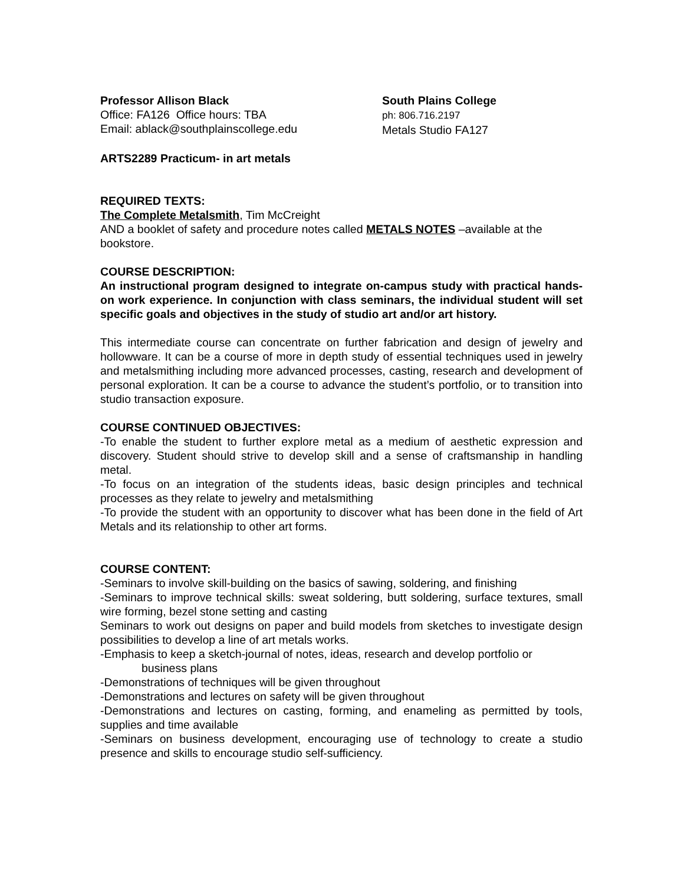Professor Allison Black
Office: FA126 Office hours: TBA
Email: ablack@southplainscollege.edu
South Plains College
ph: 806.716.2197
Metals Studio FA127
ARTS2289 Practicum- in art metals
REQUIRED TEXTS:
The Complete Metalsmith, Tim McCreight
AND a booklet of safety and procedure notes called METALS NOTES –available at the bookstore.
COURSE DESCRIPTION:
An instructional program designed to integrate on-campus study with practical hands-on work experience. In conjunction with class seminars, the individual student will set specific goals and objectives in the study of studio art and/or art history.
This intermediate course can concentrate on further fabrication and design of jewelry and hollowware. It can be a course of more in depth study of essential techniques used in jewelry and metalsmithing including more advanced processes, casting, research and development of personal exploration. It can be a course to advance the student’s portfolio, or to transition into studio transaction exposure.
COURSE CONTINUED OBJECTIVES:
-To enable the student to further explore metal as a medium of aesthetic expression and discovery. Student should strive to develop skill and a sense of craftsmanship in handling metal.
-To focus on an integration of the students ideas, basic design principles and technical processes as they relate to jewelry and metalsmithing
-To provide the student with an opportunity to discover what has been done in the field of Art Metals and its relationship to other art forms.
COURSE CONTENT:
-Seminars to involve skill-building on the basics of sawing, soldering, and finishing
-Seminars to improve technical skills: sweat soldering, butt soldering, surface textures, small wire forming, bezel stone setting and casting
Seminars to work out designs on paper and build models from sketches to investigate design possibilities to develop a line of art metals works.
-Emphasis to keep a sketch-journal of notes, ideas, research and develop portfolio or
business plans
-Demonstrations of techniques will be given throughout
-Demonstrations and lectures on safety will be given throughout
-Demonstrations and lectures on casting, forming, and enameling as permitted by tools, supplies and time available
-Seminars on business development, encouraging use of technology to create a studio presence and skills to encourage studio self-sufficiency.